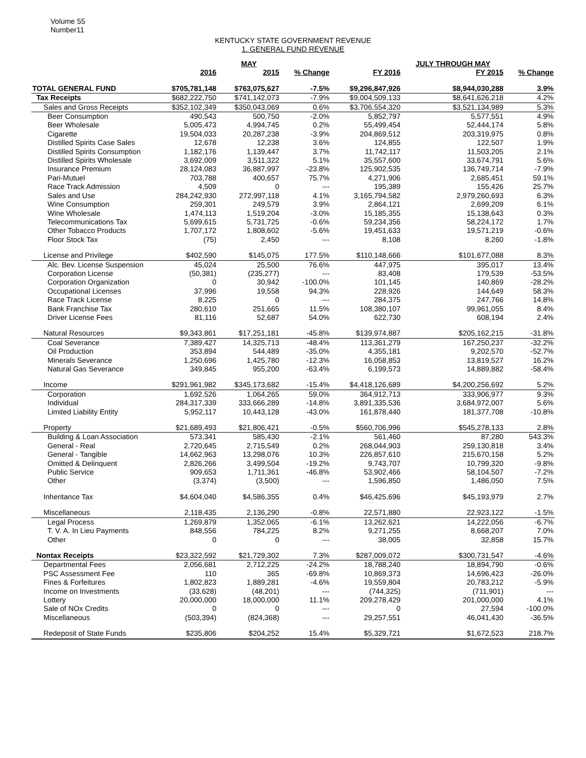Volume 55
Number11
KENTUCKY STATE GOVERNMENT REVENUE
1. GENERAL FUND REVENUE
| | | MAY | | | JULY THROUGH MAY | |
| --- | --- | --- | --- | --- | --- | --- |
| | 2016 | 2015 | % Change | FY 2016 | FY 2015 | % Change |
| TOTAL GENERAL FUND | $705,781,148 | $763,075,627 | -7.5% | $9,296,847,926 | $8,944,030,288 | 3.9% |
| Tax Receipts | $682,222,750 | $741,142,073 | -7.9% | $9,004,509,133 | $8,641,626,218 | 4.2% |
| Sales and Gross Receipts | $352,102,349 | $350,043,069 | 0.6% | $3,706,554,320 | $3,521,134,989 | 5.3% |
| Beer Consumption | 490,543 | 500,750 | -2.0% | 5,852,797 | 5,577,551 | 4.9% |
| Beer Wholesale | 5,005,473 | 4,994,745 | 0.2% | 55,499,454 | 52,444,174 | 5.8% |
| Cigarette | 19,504,033 | 20,287,238 | -3.9% | 204,869,512 | 203,319,975 | 0.8% |
| Distilled Spirits Case Sales | 12,678 | 12,238 | 3.6% | 124,855 | 122,507 | 1.9% |
| Distilled Spirits Consumption | 1,182,176 | 1,139,447 | 3.7% | 11,742,117 | 11,503,205 | 2.1% |
| Distilled Spirits Wholesale | 3,692,009 | 3,511,322 | 5.1% | 35,557,600 | 33,674,791 | 5.6% |
| Insurance Premium | 28,124,083 | 36,887,997 | -23.8% | 125,902,535 | 136,749,714 | -7.9% |
| Pari-Mutuel | 703,788 | 400,657 | 75.7% | 4,271,906 | 2,685,451 | 59.1% |
| Race Track Admission | 4,509 | 0 | --- | 195,389 | 155,426 | 25.7% |
| Sales and Use | 284,242,930 | 272,997,118 | 4.1% | 3,165,794,582 | 2,979,260,693 | 6.3% |
| Wine Consumption | 259,301 | 249,579 | 3.9% | 2,864,121 | 2,699,209 | 6.1% |
| Wine Wholesale | 1,474,113 | 1,519,204 | -3.0% | 15,185,355 | 15,138,643 | 0.3% |
| Telecommunications Tax | 5,699,615 | 5,731,725 | -0.6% | 59,234,356 | 58,224,172 | 1.7% |
| Other Tobacco Products | 1,707,172 | 1,808,602 | -5.6% | 19,451,633 | 19,571,219 | -0.6% |
| Floor Stock Tax | (75) | 2,450 | --- | 8,108 | 8,260 | -1.8% |
| License and Privilege | $402,590 | $145,075 | 177.5% | $110,148,666 | $101,677,088 | 8.3% |
| Alc. Bev. License Suspension | 45,024 | 25,500 | 76.6% | 447,975 | 395,017 | 13.4% |
| Corporation License | (50,381) | (235,277) | --- | 83,408 | 179,539 | -53.5% |
| Corporation Organization | 0 | 30,942 | -100.0% | 101,145 | 140,869 | -28.2% |
| Occupational Licenses | 37,996 | 19,558 | 94.3% | 228,926 | 144,649 | 58.3% |
| Race Track License | 8,225 | 0 | --- | 284,375 | 247,766 | 14.8% |
| Bank Franchise Tax | 280,610 | 251,665 | 11.5% | 108,380,107 | 99,961,055 | 8.4% |
| Driver License Fees | 81,116 | 52,687 | 54.0% | 622,730 | 608,194 | 2.4% |
| Natural Resources | $9,343,861 | $17,251,181 | -45.8% | $139,974,887 | $205,162,215 | -31.8% |
| Coal Severance | 7,389,427 | 14,325,713 | -48.4% | 113,361,279 | 167,250,237 | -32.2% |
| Oil Production | 353,894 | 544,489 | -35.0% | 4,355,181 | 9,202,570 | -52.7% |
| Minerals Severance | 1,250,696 | 1,425,780 | -12.3% | 16,058,853 | 13,819,527 | 16.2% |
| Natural Gas Severance | 349,845 | 955,200 | -63.4% | 6,199,573 | 14,889,882 | -58.4% |
| Income | $291,961,982 | $345,173,682 | -15.4% | $4,418,126,689 | $4,200,256,692 | 5.2% |
| Corporation | 1,692,526 | 1,064,265 | 59.0% | 364,912,713 | 333,906,977 | 9.3% |
| Individual | 284,317,339 | 333,666,289 | -14.8% | 3,891,335,536 | 3,684,972,007 | 5.6% |
| Limited Liability Entity | 5,952,117 | 10,443,128 | -43.0% | 161,878,440 | 181,377,708 | -10.8% |
| Property | $21,689,493 | $21,806,421 | -0.5% | $560,706,996 | $545,278,133 | 2.8% |
| Building & Loan Association | 573,341 | 585,430 | -2.1% | 561,460 | 87,280 | 543.3% |
| General - Real | 2,720,645 | 2,715,549 | 0.2% | 268,044,903 | 259,130,818 | 3.4% |
| General - Tangible | 14,662,963 | 13,298,076 | 10.3% | 226,857,610 | 215,670,158 | 5.2% |
| Omitted & Delinquent | 2,826,266 | 3,499,504 | -19.2% | 9,743,707 | 10,799,320 | -9.8% |
| Public Service | 909,653 | 1,711,361 | -46.8% | 53,902,466 | 58,104,507 | -7.2% |
| Other | (3,374) | (3,500) | --- | 1,596,850 | 1,486,050 | 7.5% |
| Inheritance Tax | $4,604,040 | $4,586,355 | 0.4% | $46,425,696 | $45,193,979 | 2.7% |
| Miscellaneous | 2,118,435 | 2,136,290 | -0.8% | 22,571,880 | 22,923,122 | -1.5% |
| Legal Process | 1,269,879 | 1,352,065 | -6.1% | 13,262,621 | 14,222,056 | -6.7% |
| T. V. A. In Lieu Payments | 848,556 | 784,225 | 8.2% | 9,271,255 | 8,668,207 | 7.0% |
| Other | 0 | 0 | --- | 38,005 | 32,858 | 15.7% |
| Nontax Receipts | $23,322,592 | $21,729,302 | 7.3% | $287,009,072 | $300,731,547 | -4.6% |
| Departmental Fees | 2,056,681 | 2,712,225 | -24.2% | 18,788,240 | 18,894,790 | -0.6% |
| PSC Assessment Fee | 110 | 365 | -69.8% | 10,869,373 | 14,696,423 | -26.0% |
| Fines & Forfeitures | 1,802,823 | 1,889,281 | -4.6% | 19,559,804 | 20,783,212 | -5.9% |
| Income on Investments | (33,628) | (48,201) | --- | (744,325) | (711,901) | --- |
| Lottery | 20,000,000 | 18,000,000 | 11.1% | 209,278,429 | 201,000,000 | 4.1% |
| Sale of NOx Credits | 0 | 0 | --- | 0 | 27,594 | -100.0% |
| Miscellaneous | (503,394) | (824,368) | --- | 29,257,551 | 46,041,430 | -36.5% |
| Redeposit of State Funds | $235,806 | $204,252 | 15.4% | $5,329,721 | $1,672,523 | 218.7% |